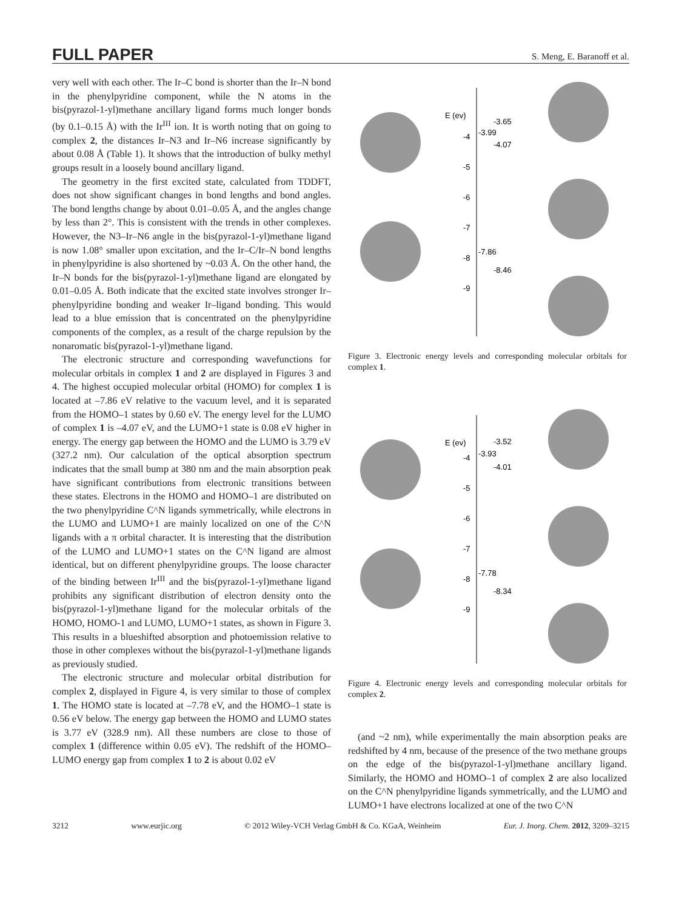FULL PAPER
S. Meng, E. Baranoff et al.
very well with each other. The Ir–C bond is shorter than the Ir–N bond in the phenylpyridine component, while the N atoms in the bis(pyrazol-1-yl)methane ancillary ligand forms much longer bonds (by 0.1–0.15 Å) with the Ir<sup>III</sup> ion. It is worth noting that on going to complex 2, the distances Ir–N3 and Ir–N6 increase significantly by about 0.08 Å (Table 1). It shows that the introduction of bulky methyl groups result in a loosely bound ancillary ligand.
The geometry in the first excited state, calculated from TDDFT, does not show significant changes in bond lengths and bond angles. The bond lengths change by about 0.01–0.05 Å, and the angles change by less than 2°. This is consistent with the trends in other complexes. However, the N3–Ir–N6 angle in the bis(pyrazol-1-yl)methane ligand is now 1.08° smaller upon excitation, and the Ir–C/Ir–N bond lengths in phenylpyridine is also shortened by ~0.03 Å. On the other hand, the Ir–N bonds for the bis(pyrazol-1-yl)methane ligand are elongated by 0.01–0.05 Å. Both indicate that the excited state involves stronger Ir–phenylpyridine bonding and weaker Ir–ligand bonding. This would lead to a blue emission that is concentrated on the phenylpyridine components of the complex, as a result of the charge repulsion by the nonaromatic bis(pyrazol-1-yl)methane ligand.
The electronic structure and corresponding wavefunctions for molecular orbitals in complex 1 and 2 are displayed in Figures 3 and 4. The highest occupied molecular orbital (HOMO) for complex 1 is located at –7.86 eV relative to the vacuum level, and it is separated from the HOMO–1 states by 0.60 eV. The energy level for the LUMO of complex 1 is –4.07 eV, and the LUMO+1 state is 0.08 eV higher in energy. The energy gap between the HOMO and the LUMO is 3.79 eV (327.2 nm). Our calculation of the optical absorption spectrum indicates that the small bump at 380 nm and the main absorption peak have significant contributions from electronic transitions between these states. Electrons in the HOMO and HOMO–1 are distributed on the two phenylpyridine C^N ligands symmetrically, while electrons in the LUMO and LUMO+1 are mainly localized on one of the C^N ligands with a π orbital character. It is interesting that the distribution of the LUMO and LUMO+1 states on the C^N ligand are almost identical, but on different phenylpyridine groups. The loose character of the binding between Ir<sup>III</sup> and the bis(pyrazol-1-yl)methane ligand prohibits any significant distribution of electron density onto the bis(pyrazol-1-yl)methane ligand for the molecular orbitals of the HOMO, HOMO-1 and LUMO, LUMO+1 states, as shown in Figure 3. This results in a blueshifted absorption and photoemission relative to those in other complexes without the bis(pyrazol-1-yl)methane ligands as previously studied.
The electronic structure and molecular orbital distribution for complex 2, displayed in Figure 4, is very similar to those of complex 1. The HOMO state is located at –7.78 eV, and the HOMO–1 state is 0.56 eV below. The energy gap between the HOMO and LUMO states is 3.77 eV (328.9 nm). All these numbers are close to those of complex 1 (difference within 0.05 eV). The redshift of the HOMO–LUMO energy gap from complex 1 to 2 is about 0.02 eV
E (ev)
-4
-5
-6
-7
-8
-9
-3.65
-3.99
-4.07
-7.86
-8.46
Figure 3. Electronic energy levels and corresponding molecular orbitals for complex 1.
E (ev)
-4
-5
-6
-7
-8
-9
-3.52
-3.93
-4.01
-7.78
-8.34
Figure 4. Electronic energy levels and corresponding molecular orbitals for complex 2.
(and ~2 nm), while experimentally the main absorption peaks are redshifted by 4 nm, because of the presence of the two methane groups on the edge of the bis(pyrazol-1-yl)methane ancillary ligand. Similarly, the HOMO and HOMO–1 of complex 2 are also localized on the C^N phenylpyridine ligands symmetrically, and the LUMO and LUMO+1 have electrons localized at one of the two C^N
3212 www.eurjic.org © 2012 Wiley-VCH Verlag GmbH & Co. KGaA, Weinheim Eur. J. Inorg. Chem. 2012, 3209–3215